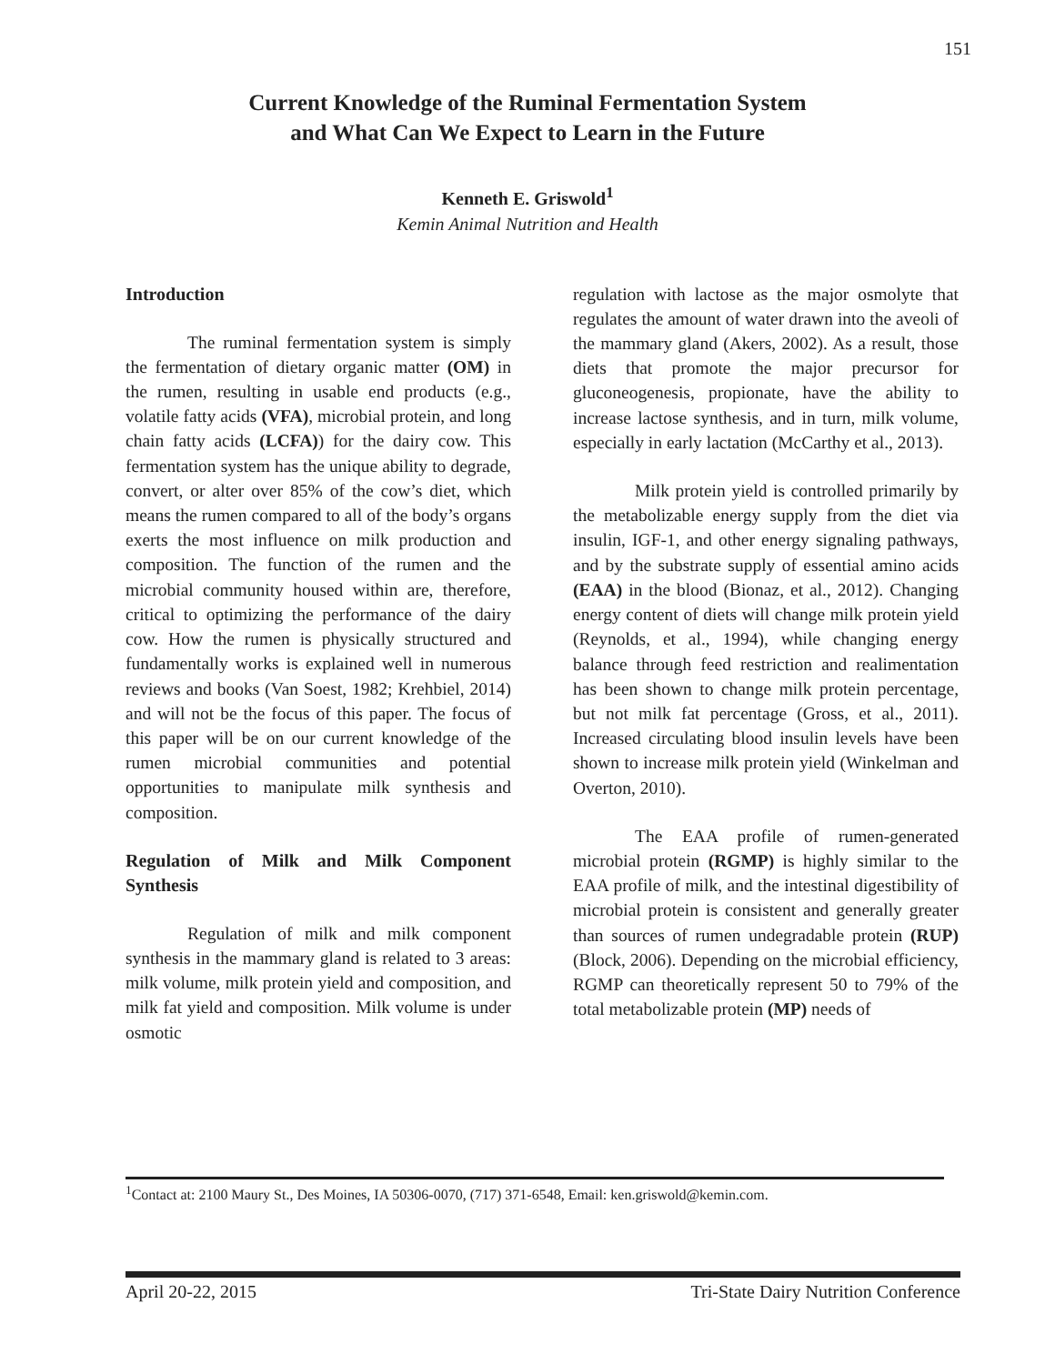151
Current Knowledge of the Ruminal Fermentation System
and What Can We Expect to Learn in the Future
Kenneth E. Griswold<sup>1</sup>
Kemin Animal Nutrition and Health
Introduction
The ruminal fermentation system is simply the fermentation of dietary organic matter (OM) in the rumen, resulting in usable end products (e.g., volatile fatty acids (VFA), microbial protein, and long chain fatty acids (LCFA)) for the dairy cow. This fermentation system has the unique ability to degrade, convert, or alter over 85% of the cow’s diet, which means the rumen compared to all of the body’s organs exerts the most influence on milk production and composition. The function of the rumen and the microbial community housed within are, therefore, critical to optimizing the performance of the dairy cow. How the rumen is physically structured and fundamentally works is explained well in numerous reviews and books (Van Soest, 1982; Krehbiel, 2014) and will not be the focus of this paper. The focus of this paper will be on our current knowledge of the rumen microbial communities and potential opportunities to manipulate milk synthesis and composition.
Regulation of Milk and Milk Component Synthesis
Regulation of milk and milk component synthesis in the mammary gland is related to 3 areas: milk volume, milk protein yield and composition, and milk fat yield and composition. Milk volume is under osmotic
regulation with lactose as the major osmolyte that regulates the amount of water drawn into the aveoli of the mammary gland (Akers, 2002). As a result, those diets that promote the major precursor for gluconeogenesis, propionate, have the ability to increase lactose synthesis, and in turn, milk volume, especially in early lactation (McCarthy et al., 2013).
Milk protein yield is controlled primarily by the metabolizable energy supply from the diet via insulin, IGF-1, and other energy signaling pathways, and by the substrate supply of essential amino acids (EAA) in the blood (Bionaz, et al., 2012). Changing energy content of diets will change milk protein yield (Reynolds, et al., 1994), while changing energy balance through feed restriction and realimentation has been shown to change milk protein percentage, but not milk fat percentage (Gross, et al., 2011). Increased circulating blood insulin levels have been shown to increase milk protein yield (Winkelman and Overton, 2010).
The EAA profile of rumen-generated microbial protein (RGMP) is highly similar to the EAA profile of milk, and the intestinal digestibility of microbial protein is consistent and generally greater than sources of rumen undegradable protein (RUP) (Block, 2006). Depending on the microbial efficiency, RGMP can theoretically represent 50 to 79% of the total metabolizable protein (MP) needs of
<sup>1</sup> Contact at: 2100 Maury St., Des Moines, IA 50306-0070, (717) 371-6548, Email: ken.griswold@kemin.com.
April 20-22, 2015 Tri-State Dairy Nutrition Conference